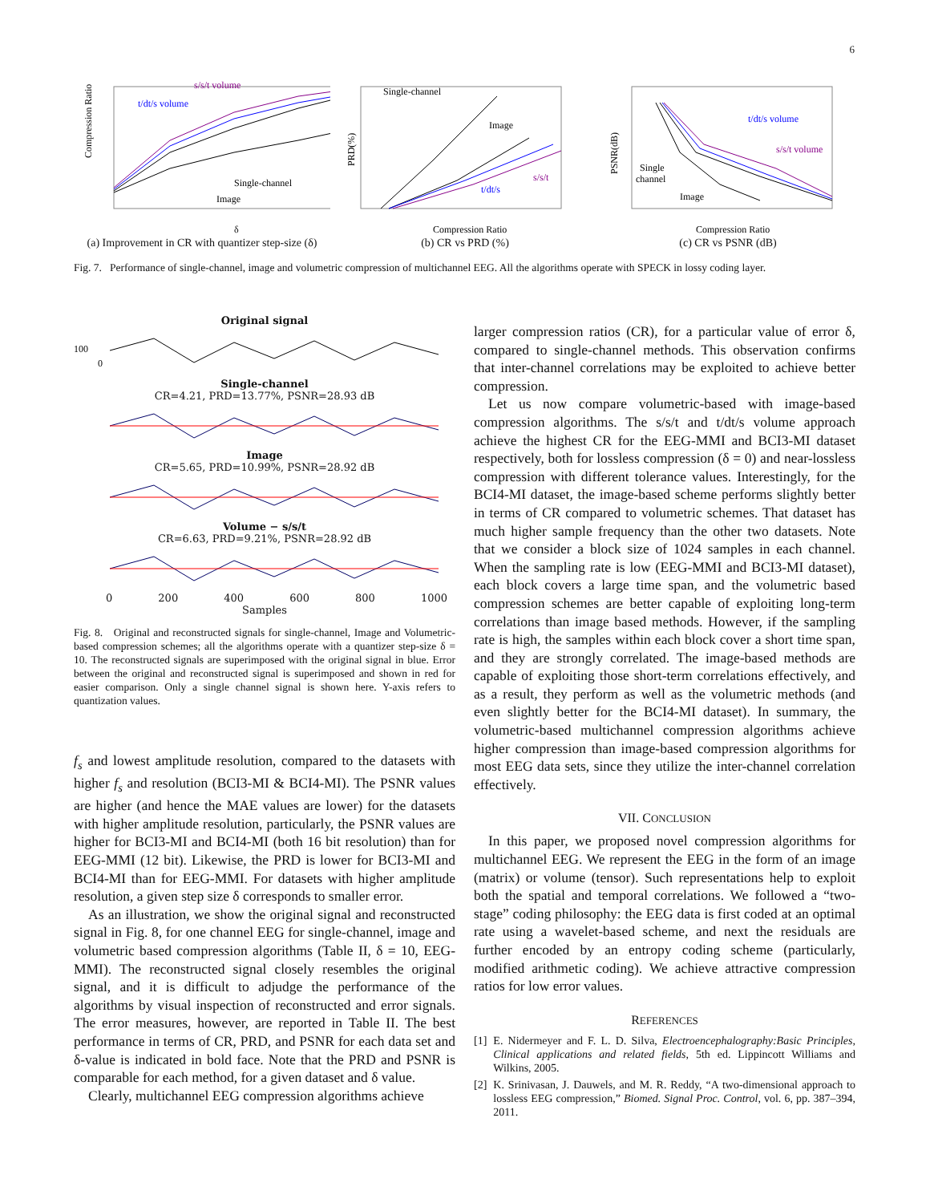6
Compression Ratio
s/s/t volume
t/dt/s volume
Single-channel
Image
δ
(a) Improvement in CR with quantizer step-size (δ)
PRD(%)
Single-channel
Image
s/s/t
t/dt/s
Compression Ratio
(b) CR vs PRD (%)
PSNR(dB)
t/dt/s volume
s/s/t volume
Single
channel
Image
Compression Ratio
(c) CR vs PSNR (dB)
Fig. 7. Performance of single-channel, image and volumetric compression of multichannel EEG. All the algorithms operate with SPECK in lossy coding layer.
Original signal
100
0
Single-channel
CR=4.21, PRD=13.77%, PSNR=28.93 dB
Image
CR=5.65, PRD=10.99%, PSNR=28.92 dB
Volume − s/s/t
CR=6.63, PRD=9.21%, PSNR=28.92 dB
0 200 400 600 800 1000
Samples
Fig. 8. Original and reconstructed signals for single-channel, Image and Volumetric-based compression schemes; all the algorithms operate with a quantizer step-size δ = 10. The reconstructed signals are superimposed with the original signal in blue. Error between the original and reconstructed signal is superimposed and shown in red for easier comparison. Only a single channel signal is shown here. Y-axis refers to quantization values.
f<sub>s</sub> and lowest amplitude resolution, compared to the datasets with higher f<sub>s</sub> and resolution (BCI3-MI & BCI4-MI). The PSNR values are higher (and hence the MAE values are lower) for the datasets with higher amplitude resolution, particularly, the PSNR values are higher for BCI3-MI and BCI4-MI (both 16 bit resolution) than for EEG-MMI (12 bit). Likewise, the PRD is lower for BCI3-MI and BCI4-MI than for EEG-MMI. For datasets with higher amplitude resolution, a given step size δ corresponds to smaller error.
As an illustration, we show the original signal and reconstructed signal in Fig. 8, for one channel EEG for single-channel, image and volumetric based compression algorithms (Table II, δ = 10, EEG-MMI). The reconstructed signal closely resembles the original signal, and it is difficult to adjudge the performance of the algorithms by visual inspection of reconstructed and error signals. The error measures, however, are reported in Table II. The best performance in terms of CR, PRD, and PSNR for each data set and δ-value is indicated in bold face. Note that the PRD and PSNR is comparable for each method, for a given dataset and δ value.
Clearly, multichannel EEG compression algorithms achieve
larger compression ratios (CR), for a particular value of error δ, compared to single-channel methods. This observation confirms that inter-channel correlations may be exploited to achieve better compression.
Let us now compare volumetric-based with image-based compression algorithms. The s/s/t and t/dt/s volume approach achieve the highest CR for the EEG-MMI and BCI3-MI dataset respectively, both for lossless compression (δ = 0) and near-lossless compression with different tolerance values. Interestingly, for the BCI4-MI dataset, the image-based scheme performs slightly better in terms of CR compared to volumetric schemes. That dataset has much higher sample frequency than the other two datasets. Note that we consider a block size of 1024 samples in each channel. When the sampling rate is low (EEG-MMI and BCI3-MI dataset), each block covers a large time span, and the volumetric based compression schemes are better capable of exploiting long-term correlations than image based methods. However, if the sampling rate is high, the samples within each block cover a short time span, and they are strongly correlated. The image-based methods are capable of exploiting those short-term correlations effectively, and as a result, they perform as well as the volumetric methods (and even slightly better for the BCI4-MI dataset). In summary, the volumetric-based multichannel compression algorithms achieve higher compression than image-based compression algorithms for most EEG data sets, since they utilize the inter-channel correlation effectively.
VII. CONCLUSION
In this paper, we proposed novel compression algorithms for multichannel EEG. We represent the EEG in the form of an image (matrix) or volume (tensor). Such representations help to exploit both the spatial and temporal correlations. We followed a “two-stage” coding philosophy: the EEG data is first coded at an optimal rate using a wavelet-based scheme, and next the residuals are further encoded by an entropy coding scheme (particularly, modified arithmetic coding). We achieve attractive compression ratios for low error values.
REFERENCES
[1] E. Nidermeyer and F. L. D. Silva, Electroencephalography:Basic Principles, Clinical applications and related fields, 5th ed. Lippincott Williams and Wilkins, 2005.
[2] K. Srinivasan, J. Dauwels, and M. R. Reddy, “A two-dimensional approach to lossless EEG compression,” Biomed. Signal Proc. Control, vol. 6, pp. 387–394, 2011.